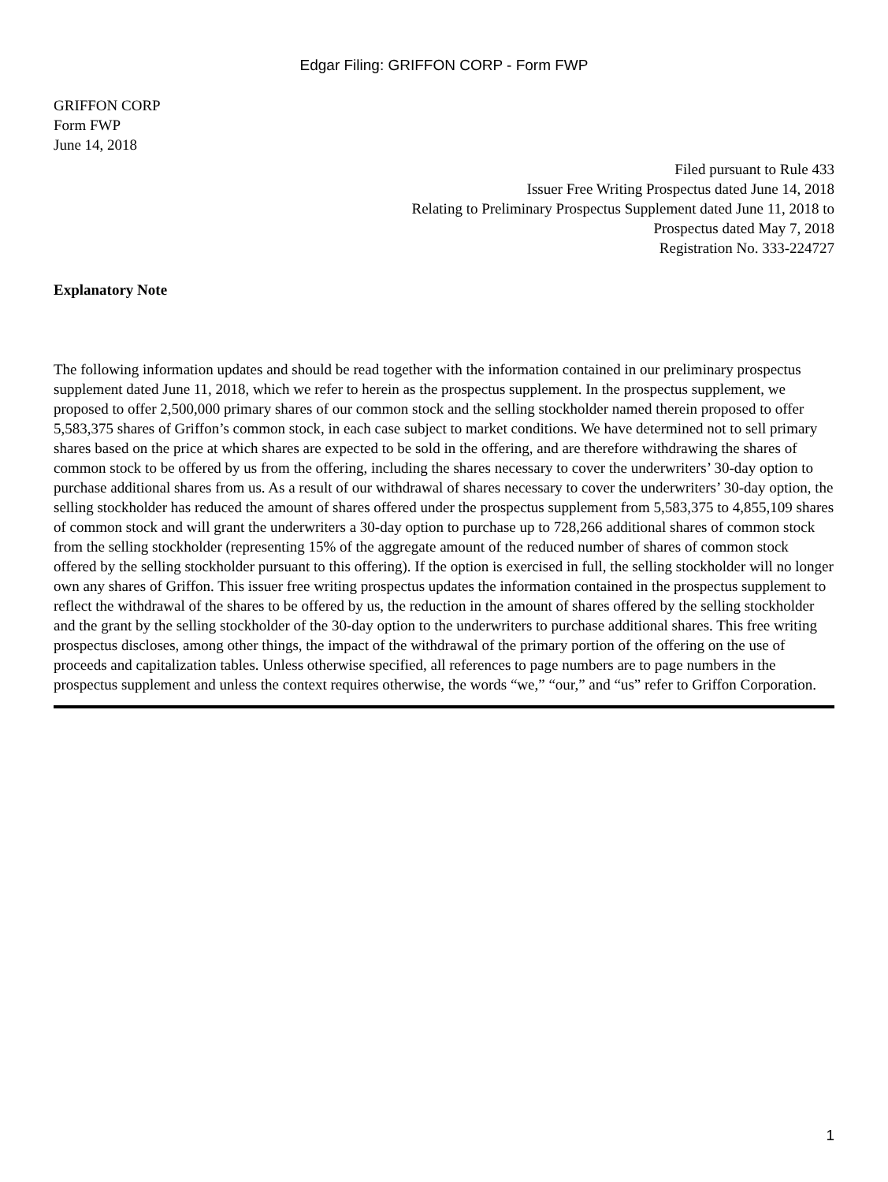Edgar Filing: GRIFFON CORP - Form FWP
GRIFFON CORP
Form FWP
June 14, 2018
Filed pursuant to Rule 433
Issuer Free Writing Prospectus dated June 14, 2018
Relating to Preliminary Prospectus Supplement dated June 11, 2018 to
Prospectus dated May 7, 2018
Registration No. 333-224727
Explanatory Note
The following information updates and should be read together with the information contained in our preliminary prospectus supplement dated June 11, 2018, which we refer to herein as the prospectus supplement. In the prospectus supplement, we proposed to offer 2,500,000 primary shares of our common stock and the selling stockholder named therein proposed to offer 5,583,375 shares of Griffon’s common stock, in each case subject to market conditions. We have determined not to sell primary shares based on the price at which shares are expected to be sold in the offering, and are therefore withdrawing the shares of common stock to be offered by us from the offering, including the shares necessary to cover the underwriters’ 30-day option to purchase additional shares from us. As a result of our withdrawal of shares necessary to cover the underwriters’ 30-day option, the selling stockholder has reduced the amount of shares offered under the prospectus supplement from 5,583,375 to 4,855,109 shares of common stock and will grant the underwriters a 30-day option to purchase up to 728,266 additional shares of common stock from the selling stockholder (representing 15% of the aggregate amount of the reduced number of shares of common stock offered by the selling stockholder pursuant to this offering). If the option is exercised in full, the selling stockholder will no longer own any shares of Griffon. This issuer free writing prospectus updates the information contained in the prospectus supplement to reflect the withdrawal of the shares to be offered by us, the reduction in the amount of shares offered by the selling stockholder and the grant by the selling stockholder of the 30-day option to the underwriters to purchase additional shares. This free writing prospectus discloses, among other things, the impact of the withdrawal of the primary portion of the offering on the use of proceeds and capitalization tables. Unless otherwise specified, all references to page numbers are to page numbers in the prospectus supplement and unless the context requires otherwise, the words “we,” “our,” and “us” refer to Griffon Corporation.
1